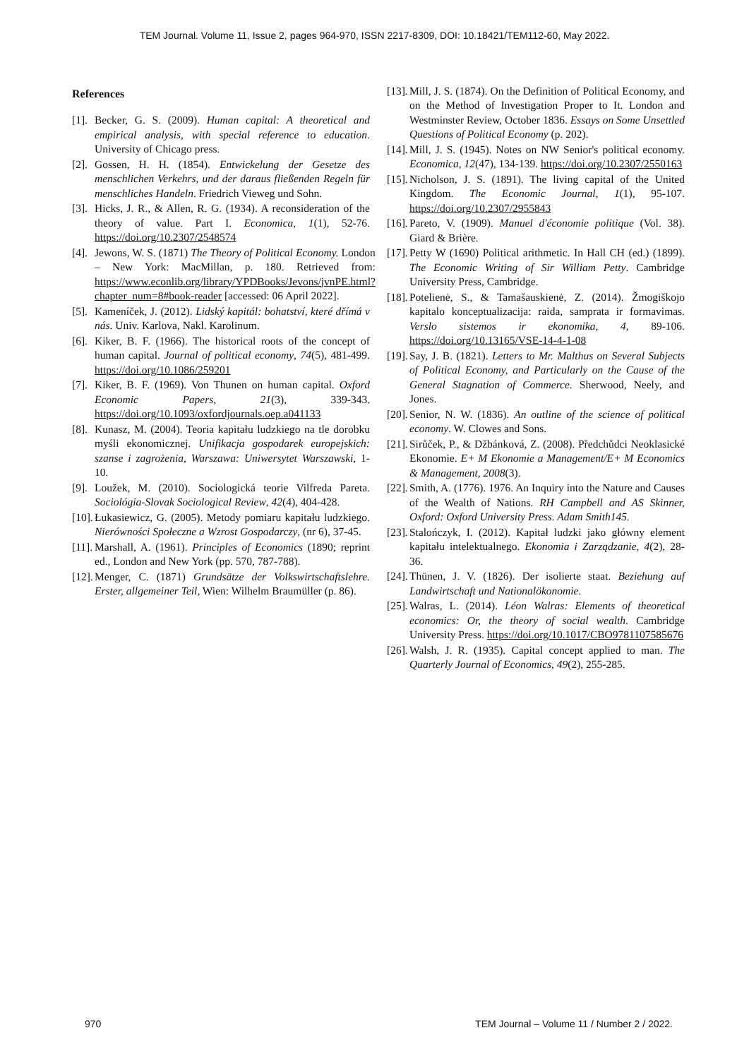TEM Journal. Volume 11, Issue 2, pages 964-970, ISSN 2217-8309, DOI: 10.18421/TEM112-60, May 2022.
References
[1]. Becker, G. S. (2009). Human capital: A theoretical and empirical analysis, with special reference to education. University of Chicago press.
[2]. Gossen, H. H. (1854). Entwickelung der Gesetze des menschlichen Verkehrs, und der daraus fließenden Regeln für menschliches Handeln. Friedrich Vieweg und Sohn.
[3]. Hicks, J. R., & Allen, R. G. (1934). A reconsideration of the theory of value. Part I. Economica, 1(1), 52-76. https://doi.org/10.2307/2548574
[4]. Jewons, W. S. (1871) The Theory of Political Economy. London – New York: MacMillan, p. 180. Retrieved from: https://www.econlib.org/library/YPDBooks/Jevons/jvnPE.html?chapter_num=8#book-reader [accessed: 06 April 2022].
[5]. Kameníček, J. (2012). Lidský kapitál: bohatství, které dřímá v nás. Univ. Karlova, Nakl. Karolinum.
[6]. Kiker, B. F. (1966). The historical roots of the concept of human capital. Journal of political economy, 74(5), 481-499. https://doi.org/10.1086/259201
[7]. Kiker, B. F. (1969). Von Thunen on human capital. Oxford Economic Papers, 21(3), 339-343. https://doi.org/10.1093/oxfordjournals.oep.a041133
[8]. Kunasz, M. (2004). Teoria kapitału ludzkiego na tle dorobku myśli ekonomicznej. Unifikacja gospodarek europejskich: szanse i zagrożenia, Warszawa: Uniwersytet Warszawski, 1-10.
[9]. Loužek, M. (2010). Sociologická teorie Vilfreda Pareta. Sociológia-Slovak Sociological Review, 42(4), 404-428.
[10]. Łukasiewicz, G. (2005). Metody pomiaru kapitału ludzkiego. Nierówności Społeczne a Wzrost Gospodarczy, (nr 6), 37-45.
[11]. Marshall, A. (1961). Principles of Economics (1890; reprint ed., London and New York (pp. 570, 787-788).
[12]. Menger, C. (1871) Grundsätze der Volkswirtschaftslehre. Erster, allgemeiner Teil, Wien: Wilhelm Braumüller (p. 86).
[13]. Mill, J. S. (1874). On the Definition of Political Economy, and on the Method of Investigation Proper to It. London and Westminster Review, October 1836. Essays on Some Unsettled Questions of Political Economy (p. 202).
[14]. Mill, J. S. (1945). Notes on NW Senior's political economy. Economica, 12(47), 134-139. https://doi.org/10.2307/2550163
[15]. Nicholson, J. S. (1891). The living capital of the United Kingdom. The Economic Journal, 1(1), 95-107. https://doi.org/10.2307/2955843
[16]. Pareto, V. (1909). Manuel d'économie politique (Vol. 38). Giard & Brière.
[17]. Petty W (1690) Political arithmetic. In Hall CH (ed.) (1899). The Economic Writing of Sir William Petty. Cambridge University Press, Cambridge.
[18]. Potelienė, S., & Tamašauskienė, Z. (2014). Žmogiškojo kapitalo konceptualizacija: raida, samprata ir formavimas. Verslo sistemos ir ekonomika, 4, 89-106. https://doi.org/10.13165/VSE-14-4-1-08
[19]. Say, J. B. (1821). Letters to Mr. Malthus on Several Subjects of Political Economy, and Particularly on the Cause of the General Stagnation of Commerce. Sherwood, Neely, and Jones.
[20]. Senior, N. W. (1836). An outline of the science of political economy. W. Clowes and Sons.
[21]. Sirůček, P., & Džbánková, Z. (2008). Předchůdci Neoklasické Ekonomie. E+ M Ekonomie a Management/E+ M Economics & Management, 2008(3).
[22]. Smith, A. (1776). 1976. An Inquiry into the Nature and Causes of the Wealth of Nations. RH Campbell and AS Skinner, Oxford: Oxford University Press. Adam Smith145.
[23]. Stalończyk, I. (2012). Kapitał ludzki jako główny element kapitału intelektualnego. Ekonomia i Zarządzanie, 4(2), 28-36.
[24]. Thünen, J. V. (1826). Der isolierte staat. Beziehung auf Landwirtschaft und Nationalökonomie.
[25]. Walras, L. (2014). Léon Walras: Elements of theoretical economics: Or, the theory of social wealth. Cambridge University Press. https://doi.org/10.1017/CBO9781107585676
[26]. Walsh, J. R. (1935). Capital concept applied to man. The Quarterly Journal of Economics, 49(2), 255-285.
970 TEM Journal – Volume 11 / Number 2 / 2022.